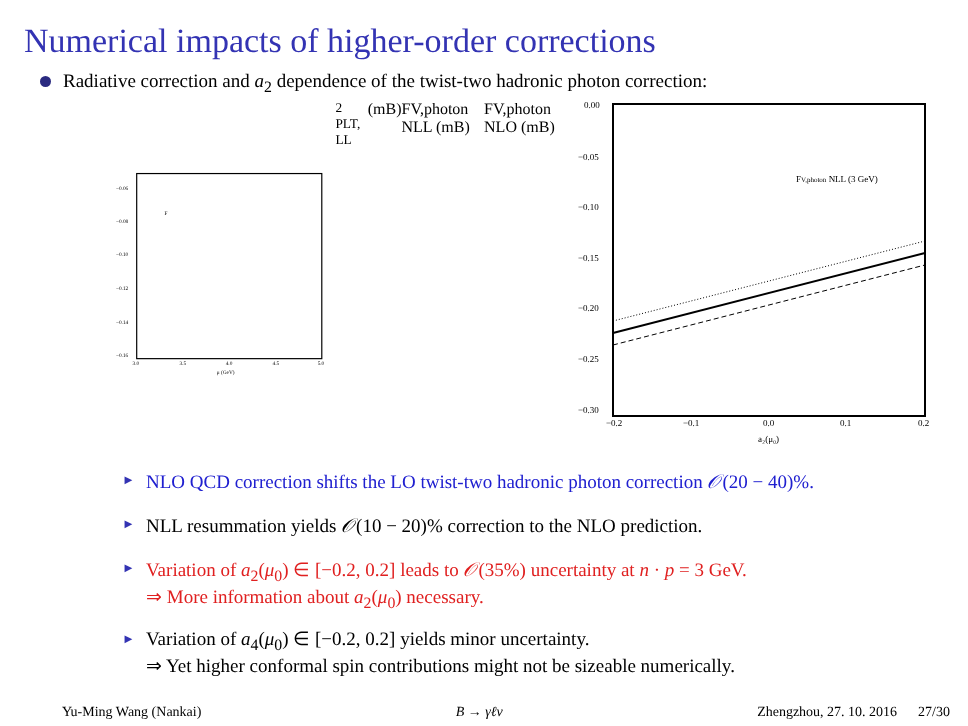Numerical impacts of higher-order corrections
Radiative correction and a<sub>2</sub> dependence of the twist-two hadronic photon correction:
−0.06
−0.08
−0.10
−0.12
−0.14
−0.16
3.0
3.5
4.0
4.5
5.0
μ (GeV)
F2 PLT, LL(mB)
FV,photon NLL (mB)
FV,photon NLO (mB)
0.00
−0.05
−0.10
−0.15
−0.20
−0.25
−0.30
−0.2
−0.1
0.0
0.1
0.2
a₂(μ₀)
FV,photon NLL (3 GeV)
► NLO QCD correction shifts the LO twist-two hadronic photon correction 𝒪(20 − 40)%.
► NLL resummation yields 𝒪(10 − 20)% correction to the NLO prediction.
► Variation of a<sub>2</sub>(μ<sub>0</sub>) ∈ [−0.2, 0.2] leads to 𝒪(35%) uncertainty at n · p = 3 GeV.
⇒ More information about a<sub>2</sub>(μ<sub>0</sub>) necessary.
► Variation of a<sub>4</sub>(μ<sub>0</sub>) ∈ [−0.2, 0.2] yields minor uncertainty.
⇒ Yet higher conformal spin contributions might not be sizeable numerically.
Yu-Ming Wang (Nankai) B → γℓν Zhengzhou, 27. 10. 2016 27/30